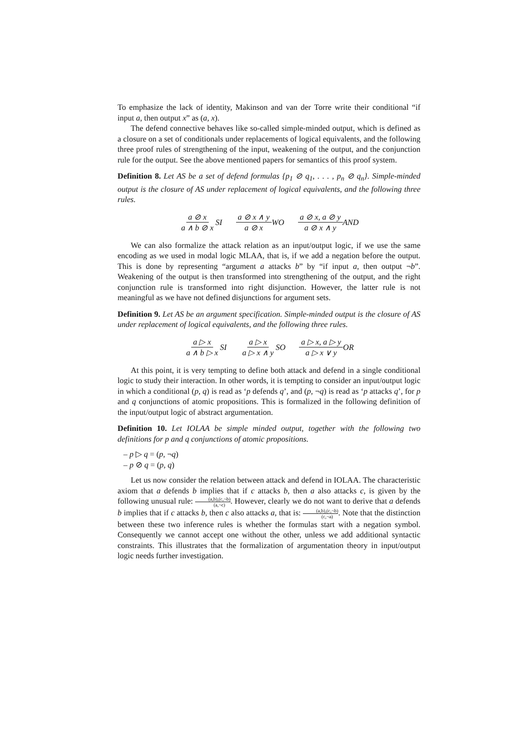To emphasize the lack of identity, Makinson and van der Torre write their conditional “if input a, then output x” as (a, x).
The defend connective behaves like so-called simple-minded output, which is defined as a closure on a set of conditionals under replacements of logical equivalents, and the following three proof rules of strengthening of the input, weakening of the output, and the conjunction rule for the output. See the above mentioned papers for semantics of this proof system.
Definition 8. Let AS be a set of defend formulas {p<sub>1</sub> ⊘ q<sub>1</sub>, . . . , p<sub>n</sub> ⊘ q<sub>n</sub>}. Simple-minded output is the closure of AS under replacement of logical equivalents, and the following three rules.
a ⊘ x a ∧ b ⊘ x SI a ⊘ x ∧ y a ⊘ x WO a ⊘ x, a ⊘ y a ⊘ x ∧ y AND
We can also formalize the attack relation as an input/output logic, if we use the same encoding as we used in modal logic MLAA, that is, if we add a negation before the output. This is done by representing “argument a attacks b” by “if input a, then output ¬b”. Weakening of the output is then transformed into strengthening of the output, and the right conjunction rule is transformed into right disjunction. However, the latter rule is not meaningful as we have not defined disjunctions for argument sets.
Definition 9. Let AS be an argument specification. Simple-minded output is the closure of AS under replacement of logical equivalents, and the following three rules.
a ▷ x a ∧ b ▷ x SI a ▷ x a ▷ x ∧ y SO a ▷ x, a ▷ y a ▷ x ∨ y OR
At this point, it is very tempting to define both attack and defend in a single conditional logic to study their interaction. In other words, it is tempting to consider an input/output logic in which a conditional (p, q) is read as ‘p defends q’, and (p, ¬q) is read as ‘p attacks q’, for p and q conjunctions of atomic propositions. This is formalized in the following definition of the input/output logic of abstract argumentation.
Definition 10. Let IOLAA be simple minded output, together with the following two definitions for p and q conjunctions of atomic propositions.
– p ▷ q = (p, ¬q)
– p ⊘ q = (p, q)
Let us now consider the relation between attack and defend in IOLAA. The characteristic axiom that a defends b implies that if c attacks b, then a also attacks c, is given by the following unusual rule: (a,b),(c,¬b) (a,¬c). However, clearly we do not want to derive that a defends b implies that if c attacks b, then c also attacks a, that is: (a,b),(c,¬b) (c,¬a). Note that the distinction between these two inference rules is whether the formulas start with a negation symbol. Consequently we cannot accept one without the other, unless we add additional syntactic constraints. This illustrates that the formalization of argumentation theory in input/output logic needs further investigation.